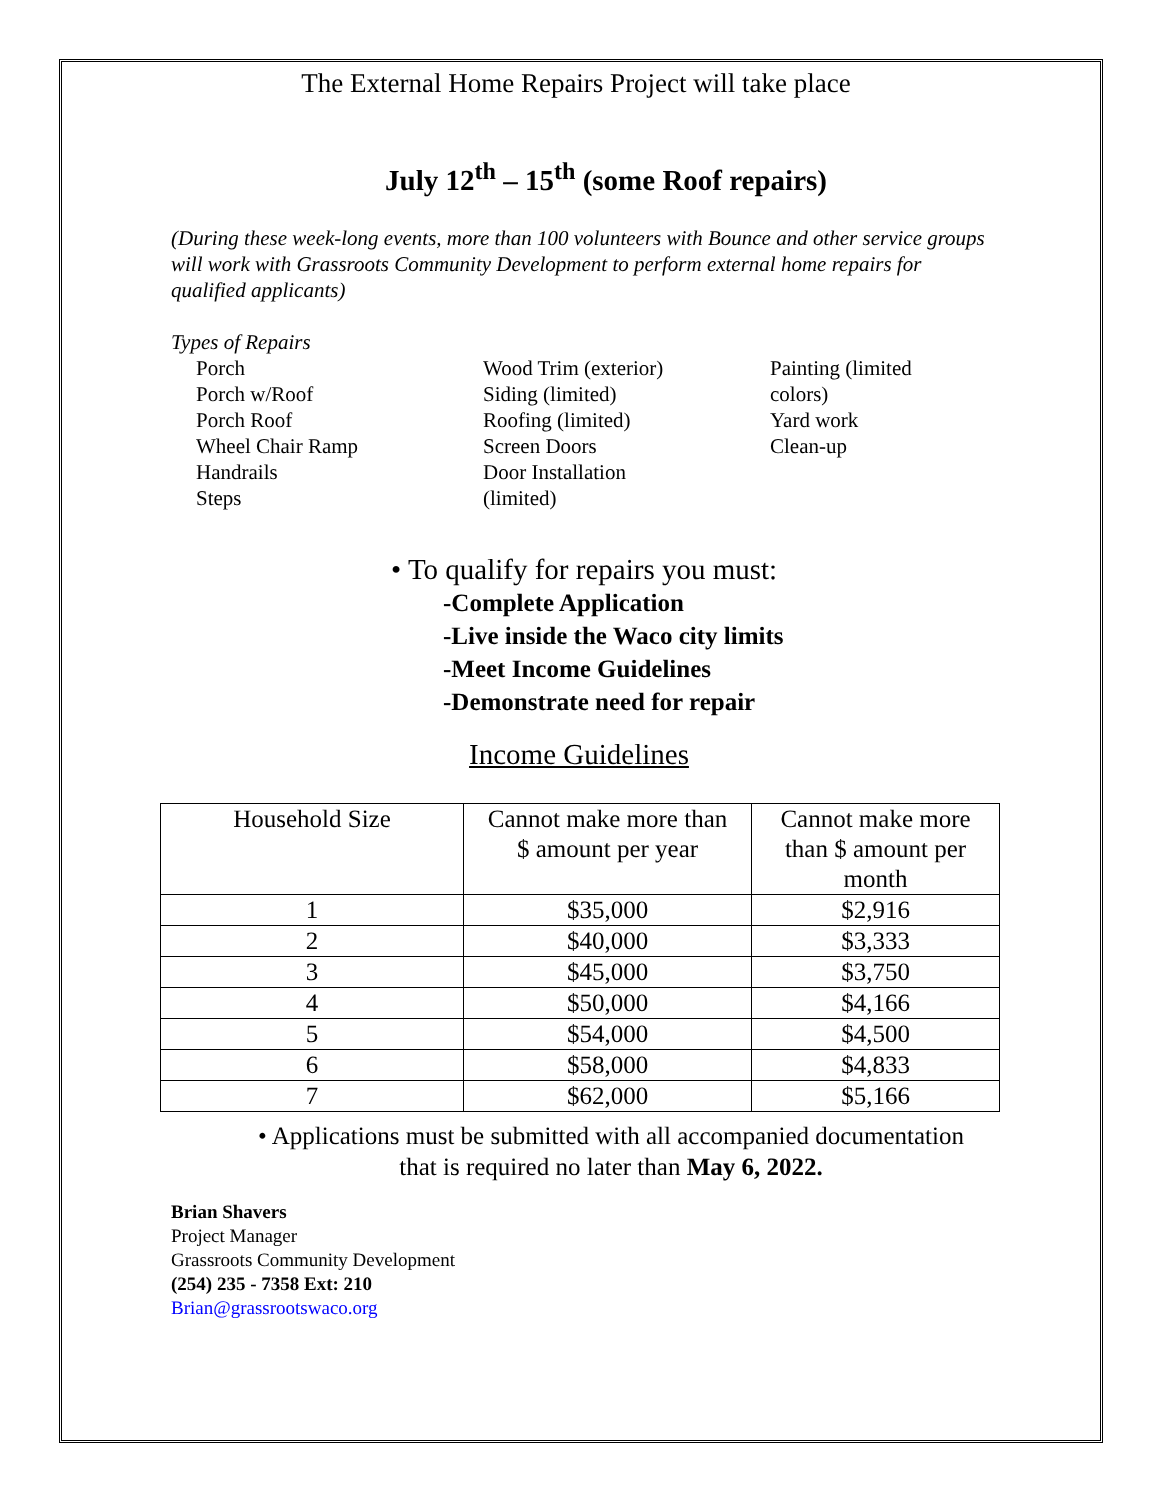The External Home Repairs Project will take place
July 12<sup>th</sup> – 15<sup>th</sup> (some Roof repairs)
(During these week-long events, more than 100 volunteers with Bounce and other service groups will work with Grassroots Community Development to perform external home repairs for qualified applicants)
Types of Repairs
Porch
Porch w/Roof
Porch Roof
Wheel Chair Ramp
Handrails
Steps
Wood Trim (exterior)
Siding (limited)
Roofing (limited)
Screen Doors
Door Installation
(limited)
Painting (limited colors)
Yard work
Clean-up
• To qualify for repairs you must:
-Complete Application
-Live inside the Waco city limits
-Meet Income Guidelines
-Demonstrate need for repair
Income Guidelines
| Household Size | Cannot make more than $ amount per year | Cannot make more than $ amount per month |
| 1 | $35,000 | $2,916 |
| 2 | $40,000 | $3,333 |
| 3 | $45,000 | $3,750 |
| 4 | $50,000 | $4,166 |
| 5 | $54,000 | $4,500 |
| 6 | $58,000 | $4,833 |
| 7 | $62,000 | $5,166 |
• Applications must be submitted with all accompanied documentation
that is required no later than May 6, 2022.
Brian Shavers
Project Manager
Grassroots Community Development
(254) 235 - 7358 Ext: 210
Brian@grassrootswaco.org